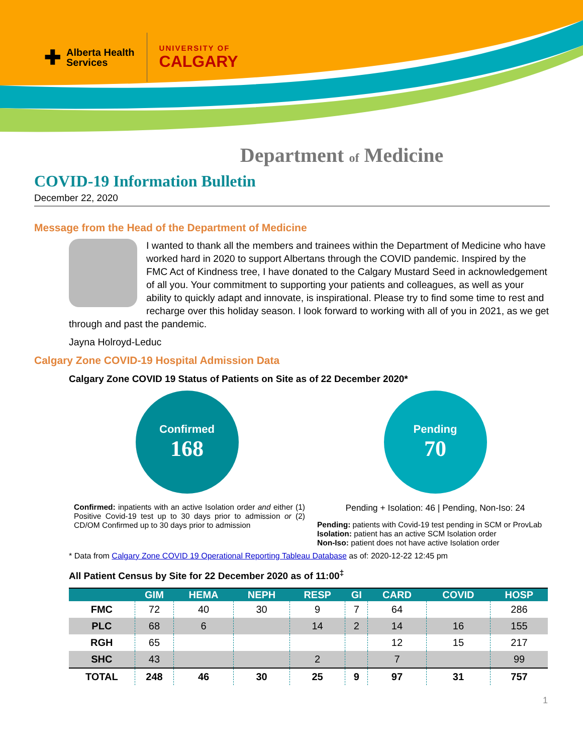✚
Alberta Health
Services
UNIVERSITY OF
CALGARY
Department of Medicine
COVID-19 Information Bulletin
December 22, 2020
Message from the Head of the Department of Medicine
I wanted to thank all the members and trainees within the Department of Medicine who have worked hard in 2020 to support Albertans through the COVID pandemic. Inspired by the FMC Act of Kindness tree, I have donated to the Calgary Mustard Seed in acknowledgement of all you. Your commitment to supporting your patients and colleagues, as well as your ability to quickly adapt and innovate, is inspirational. Please try to find some time to rest and recharge over this holiday season. I look forward to working with all of you in 2021, as we get through and past the pandemic.
Jayna Holroyd-Leduc
Calgary Zone COVID-19 Hospital Admission Data
Calgary Zone COVID 19 Status of Patients on Site as of 22 December 2020*
Confirmed
168
Confirmed: inpatients with an active Isolation order and either (1) Positive Covid-19 test up to 30 days prior to admission or (2) CD/OM Confirmed up to 30 days prior to admission
Pending
70
Pending + Isolation: 46 | Pending, Non-Iso: 24
Pending: patients with Covid-19 test pending in SCM or ProvLab
Isolation: patient has an active SCM Isolation order
Non-Iso: patient does not have active Isolation order
* Data from Calgary Zone COVID 19 Operational Reporting Tableau Database as of: 2020-12-22 12:45 pm
All Patient Census by Site for 22 December 2020 as of 11:00<sup>‡</sup>
| | GIM | HEMA | NEPH | RESP | GI | CARD | COVID | HOSP |
| --- | --- | --- | --- | --- | --- | --- | --- | --- |
| FMC | 72 | 40 | 30 | 9 | 7 | 64 | | 286 |
| PLC | 68 | 6 | | 14 | 2 | 14 | 16 | 155 |
| RGH | 65 | | | | | 12 | 15 | 217 |
| SHC | 43 | | | 2 | | 7 | | 99 |
| TOTAL | 248 | 46 | 30 | 25 | 9 | 97 | 31 | 757 |
1